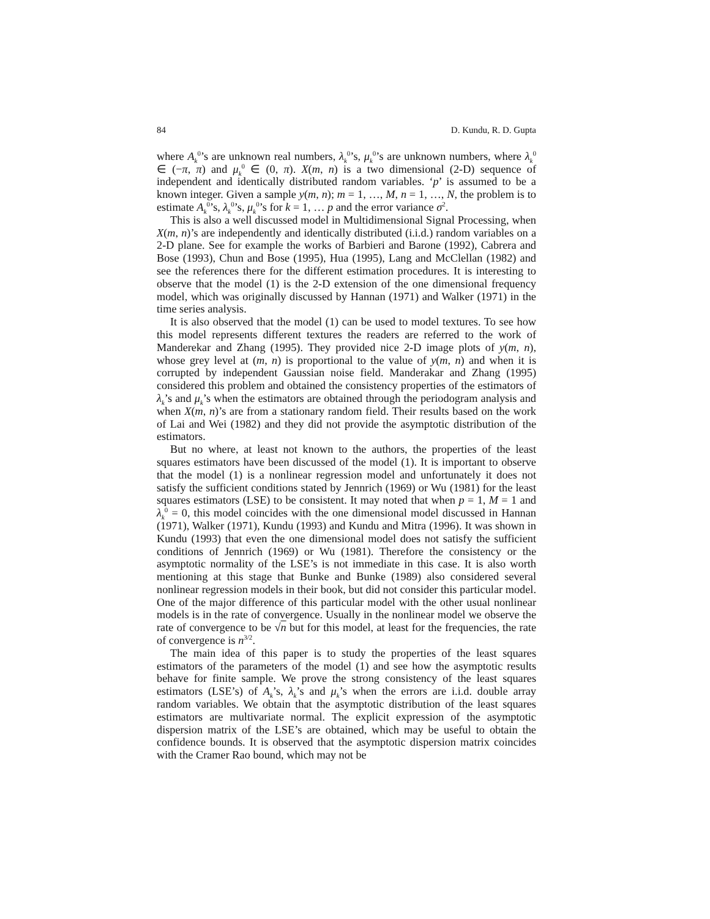84 D. Kundu, R. D. Gupta
where A<sub>k</sub><sup>0</sup>’s are unknown real numbers, λ<sub>k</sub><sup>0</sup>’s, μ<sub>k</sub><sup>0</sup>’s are unknown numbers, where λ<sub>k</sub><sup>0</sup> ∈ (−π, π) and μ<sub>k</sub><sup>0</sup> ∈ (0, π). X(m, n) is a two dimensional (2-D) sequence of independent and identically distributed random variables. ‘p’ is assumed to be a known integer. Given a sample y(m, n); m = 1, …, M, n = 1, …, N, the problem is to estimate A<sub>k</sub><sup>0</sup>’s, λ<sub>k</sub><sup>0</sup>’s, μ<sub>k</sub><sup>0</sup>’s for k = 1, … p and the error variance σ<sup>2</sup>.
This is also a well discussed model in Multidimensional Signal Processing, when X(m, n)’s are independently and identically distributed (i.i.d.) random variables on a 2-D plane. See for example the works of Barbieri and Barone (1992), Cabrera and Bose (1993), Chun and Bose (1995), Hua (1995), Lang and McClellan (1982) and see the references there for the different estimation procedures. It is interesting to observe that the model (1) is the 2-D extension of the one dimensional frequency model, which was originally discussed by Hannan (1971) and Walker (1971) in the time series analysis.
It is also observed that the model (1) can be used to model textures. To see how this model represents different textures the readers are referred to the work of Manderekar and Zhang (1995). They provided nice 2-D image plots of y(m, n), whose grey level at (m, n) is proportional to the value of y(m, n) and when it is corrupted by independent Gaussian noise field. Manderakar and Zhang (1995) considered this problem and obtained the consistency properties of the estimators of λ<sub>k</sub>’s and μ<sub>k</sub>’s when the estimators are obtained through the periodogram analysis and when X(m, n)’s are from a stationary random field. Their results based on the work of Lai and Wei (1982) and they did not provide the asymptotic distribution of the estimators.
But no where, at least not known to the authors, the properties of the least squares estimators have been discussed of the model (1). It is important to observe that the model (1) is a nonlinear regression model and unfortunately it does not satisfy the sufficient conditions stated by Jennrich (1969) or Wu (1981) for the least squares estimators (LSE) to be consistent. It may noted that when p = 1, M = 1 and λ<sub>k</sub><sup>0</sup> = 0, this model coincides with the one dimensional model discussed in Hannan (1971), Walker (1971), Kundu (1993) and Kundu and Mitra (1996). It was shown in Kundu (1993) that even the one dimensional model does not satisfy the sufficient conditions of Jennrich (1969) or Wu (1981). Therefore the consistency or the asymptotic normality of the LSE’s is not immediate in this case. It is also worth mentioning at this stage that Bunke and Bunke (1989) also considered several nonlinear regression models in their book, but did not consider this particular model. One of the major difference of this particular model with the other usual nonlinear models is in the rate of convergence. Usually in the nonlinear model we observe the rate of convergence to be √n but for this model, at least for the frequencies, the rate of convergence is n<sup>3/2</sup>.
The main idea of this paper is to study the properties of the least squares estimators of the parameters of the model (1) and see how the asymptotic results behave for finite sample. We prove the strong consistency of the least squares estimators (LSE’s) of A<sub>k</sub>’s, λ<sub>k</sub>’s and μ<sub>k</sub>’s when the errors are i.i.d. double array random variables. We obtain that the asymptotic distribution of the least squares estimators are multivariate normal. The explicit expression of the asymptotic dispersion matrix of the LSE’s are obtained, which may be useful to obtain the confidence bounds. It is observed that the asymptotic dispersion matrix coincides with the Cramer Rao bound, which may not be